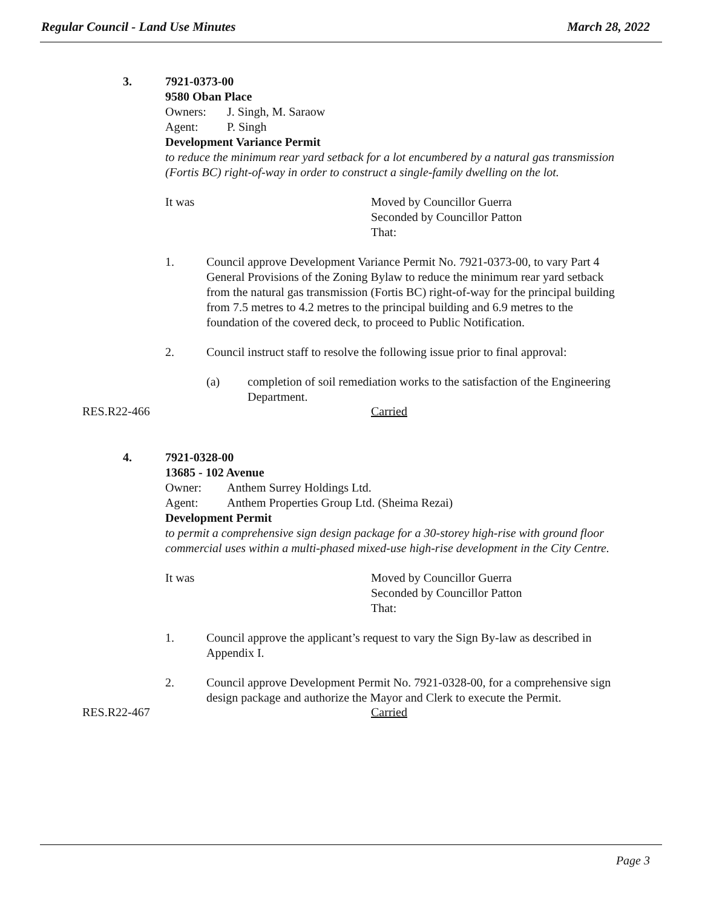Regular Council - Land Use Minutes March 28, 2022
3. 7921-0373-00
9580 Oban Place
Owners: J. Singh, M. Saraow
Agent: P. Singh
Development Variance Permit
to reduce the minimum rear yard setback for a lot encumbered by a natural gas transmission (Fortis BC) right-of-way in order to construct a single-family dwelling on the lot.
It was Moved by Councillor Guerra
Seconded by Councillor Patton
That:
1. Council approve Development Variance Permit No. 7921-0373-00, to vary Part 4 General Provisions of the Zoning Bylaw to reduce the minimum rear yard setback from the natural gas transmission (Fortis BC) right-of-way for the principal building from 7.5 metres to 4.2 metres to the principal building and 6.9 metres to the foundation of the covered deck, to proceed to Public Notification.
2. Council instruct staff to resolve the following issue prior to final approval:
(a) completion of soil remediation works to the satisfaction of the Engineering Department.
RES.R22-466 Carried
4. 7921-0328-00
13685 - 102 Avenue
Owner: Anthem Surrey Holdings Ltd.
Agent: Anthem Properties Group Ltd. (Sheima Rezai)
Development Permit
to permit a comprehensive sign design package for a 30-storey high-rise with ground floor commercial uses within a multi-phased mixed-use high-rise development in the City Centre.
It was Moved by Councillor Guerra
Seconded by Councillor Patton
That:
1. Council approve the applicant’s request to vary the Sign By-law as described in Appendix I.
2. Council approve Development Permit No. 7921-0328-00, for a comprehensive sign design package and authorize the Mayor and Clerk to execute the Permit.
RES.R22-467 Carried
Page 3